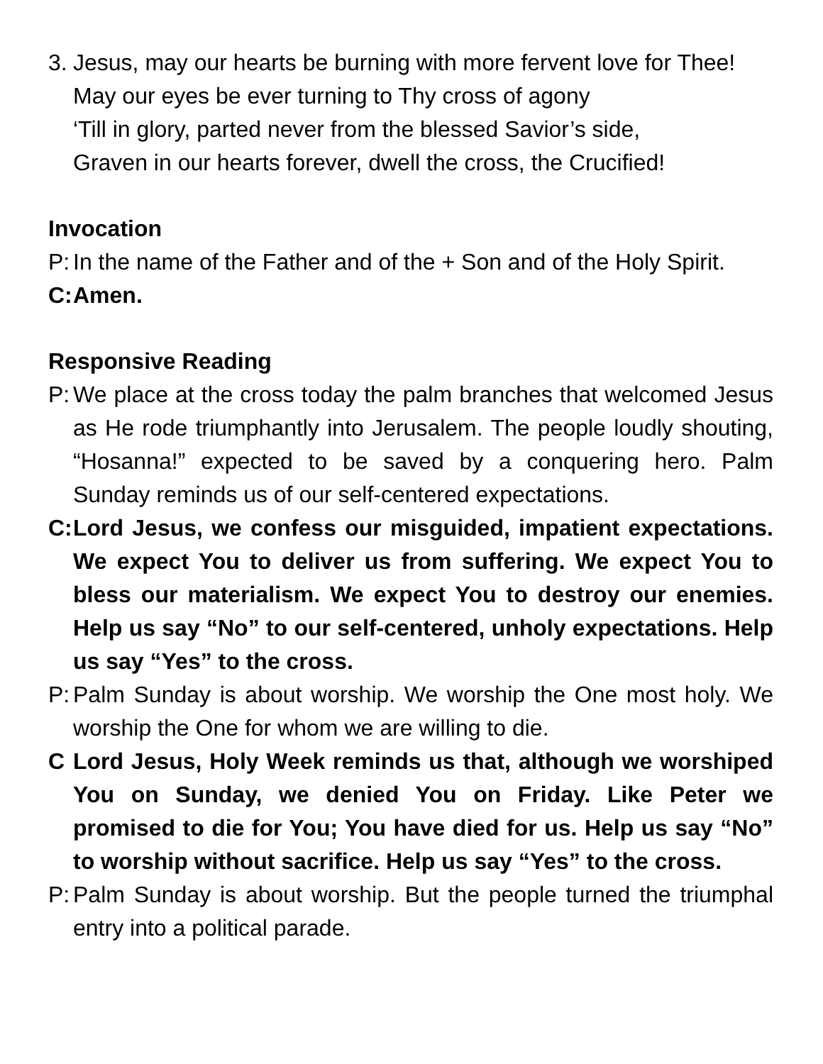3.
Jesus, may our hearts be burning with more fervent love for Thee!
May our eyes be ever turning to Thy cross of agony
‘Till in glory, parted never from the blessed Savior’s side,
Graven in our hearts forever, dwell the cross, the Crucified!
Invocation
P:
In the name of the Father and of the + Son and of the Holy Spirit.
C:
Amen.
Responsive Reading
P:
We place at the cross today the palm branches that welcomed Jesus as He rode triumphantly into Jerusalem. The people loudly shouting, “Hosanna!” expected to be saved by a conquering hero. Palm Sunday reminds us of our self-centered expectations.
C:
Lord Jesus, we confess our misguided, impatient expectations. We expect You to deliver us from suffering. We expect You to bless our materialism. We expect You to destroy our enemies. Help us say “No” to our self-centered, unholy expectations. Help us say “Yes” to the cross.
P:
Palm Sunday is about worship. We worship the One most holy. We worship the One for whom we are willing to die.
C Lord Jesus, Holy Week reminds us that, although we worshiped You on Sunday, we denied You on Friday. Like Peter we promised to die for You; You have died for us. Help us say “No” to worship without sacrifice. Help us say “Yes” to the cross.
P:
Palm Sunday is about worship. But the people turned the triumphal entry into a political parade.